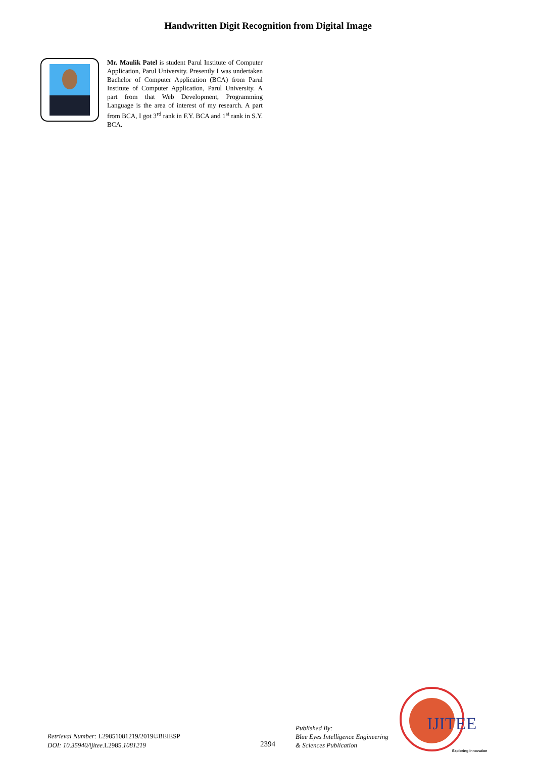Handwritten Digit Recognition from Digital Image
Mr. Maulik Patel is student Parul Institute of Computer Application, Parul University. Presently I was undertaken Bachelor of Computer Application (BCA) from Parul Institute of Computer Application, Parul University. A part from that Web Development, Programming Language is the area of interest of my research. A part from BCA, I got 3<sup>rd</sup> rank in F.Y. BCA and 1<sup>st</sup> rank in S.Y. BCA.
Retrieval Number: L29851081219/2019©BEIESP
DOI: 10.35940/ijitee. L2985.1081219
2394
Published By:
Blue Eyes Intelligence Engineering
& Sciences Publication
IJITEE
Exploring Innovation